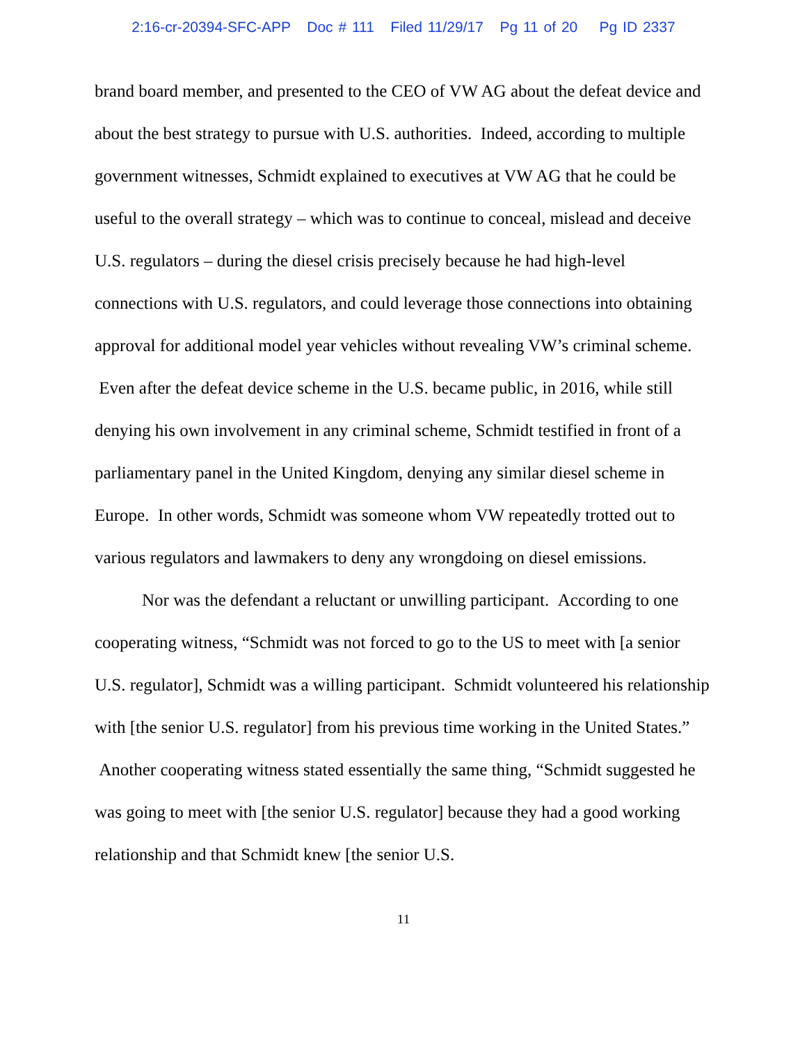2:16-cr-20394-SFC-APP Doc # 111 Filed 11/29/17 Pg 11 of 20 Pg ID 2337
brand board member, and presented to the CEO of VW AG about the defeat device and about the best strategy to pursue with U.S. authorities. Indeed, according to multiple government witnesses, Schmidt explained to executives at VW AG that he could be useful to the overall strategy – which was to continue to conceal, mislead and deceive U.S. regulators – during the diesel crisis precisely because he had high-level connections with U.S. regulators, and could leverage those connections into obtaining approval for additional model year vehicles without revealing VW’s criminal scheme. Even after the defeat device scheme in the U.S. became public, in 2016, while still denying his own involvement in any criminal scheme, Schmidt testified in front of a parliamentary panel in the United Kingdom, denying any similar diesel scheme in Europe. In other words, Schmidt was someone whom VW repeatedly trotted out to various regulators and lawmakers to deny any wrongdoing on diesel emissions.
Nor was the defendant a reluctant or unwilling participant. According to one cooperating witness, “Schmidt was not forced to go to the US to meet with [a senior U.S. regulator], Schmidt was a willing participant. Schmidt volunteered his relationship with [the senior U.S. regulator] from his previous time working in the United States.” Another cooperating witness stated essentially the same thing, “Schmidt suggested he was going to meet with [the senior U.S. regulator] because they had a good working relationship and that Schmidt knew [the senior U.S.
11